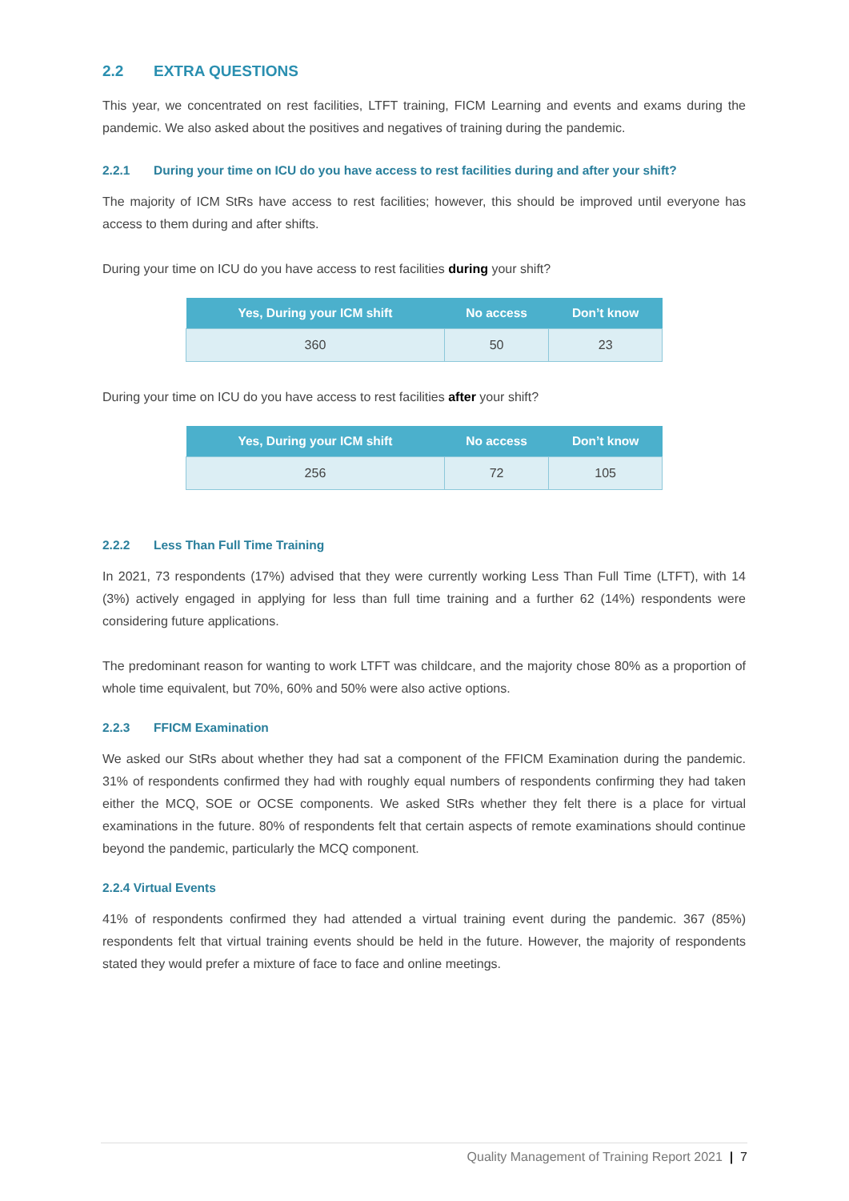2.2 EXTRA QUESTIONS
This year, we concentrated on rest facilities, LTFT training, FICM Learning and events and exams during the pandemic. We also asked about the positives and negatives of training during the pandemic.
2.2.1 During your time on ICU do you have access to rest facilities during and after your shift?
The majority of ICM StRs have access to rest facilities; however, this should be improved until everyone has access to them during and after shifts.
During your time on ICU do you have access to rest facilities during your shift?
| Yes, During your ICM shift | No access | Don’t know |
| --- | --- | --- |
| 360 | 50 | 23 |
During your time on ICU do you have access to rest facilities after your shift?
| Yes, During your ICM shift | No access | Don’t know |
| --- | --- | --- |
| 256 | 72 | 105 |
2.2.2 Less Than Full Time Training
In 2021, 73 respondents (17%) advised that they were currently working Less Than Full Time (LTFT), with 14 (3%) actively engaged in applying for less than full time training and a further 62 (14%) respondents were considering future applications.
The predominant reason for wanting to work LTFT was childcare, and the majority chose 80% as a proportion of whole time equivalent, but 70%, 60% and 50% were also active options.
2.2.3 FFICM Examination
We asked our StRs about whether they had sat a component of the FFICM Examination during the pandemic. 31% of respondents confirmed they had with roughly equal numbers of respondents confirming they had taken either the MCQ, SOE or OCSE components. We asked StRs whether they felt there is a place for virtual examinations in the future. 80% of respondents felt that certain aspects of remote examinations should continue beyond the pandemic, particularly the MCQ component.
2.2.4 Virtual Events
41% of respondents confirmed they had attended a virtual training event during the pandemic. 367 (85%) respondents felt that virtual training events should be held in the future. However, the majority of respondents stated they would prefer a mixture of face to face and online meetings.
Quality Management of Training Report 2021 | 7